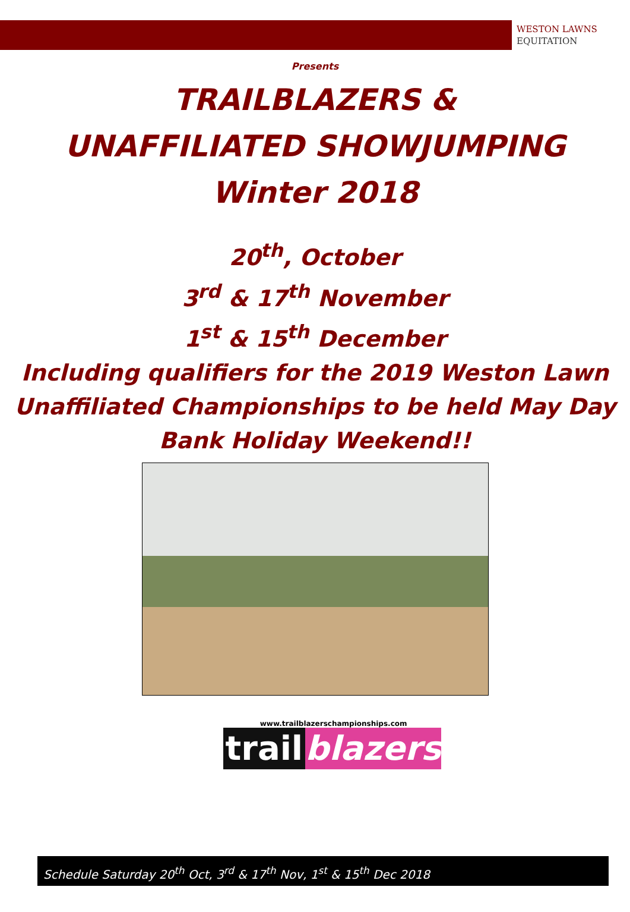WESTON LAWNS
EQUITATION
Presents
TRAILBLAZERS &
UNAFFILIATED SHOWJUMPING
Winter 2018
20<sup>th</sup>, October
3<sup>rd</sup> & 17<sup>th</sup> November
1<sup>st</sup> & 15<sup>th</sup> December
Including qualifiers for the 2019 Weston Lawn
Unaffiliated Championships to be held May Day
Bank Holiday Weekend!!
www.trailblazerschampionships.com
trail blazers
Schedule Saturday 20<sup>th</sup> Oct, 3<sup>rd</sup> & 17<sup>th</sup> Nov, 1<sup>st</sup> & 15<sup>th</sup> Dec 2018